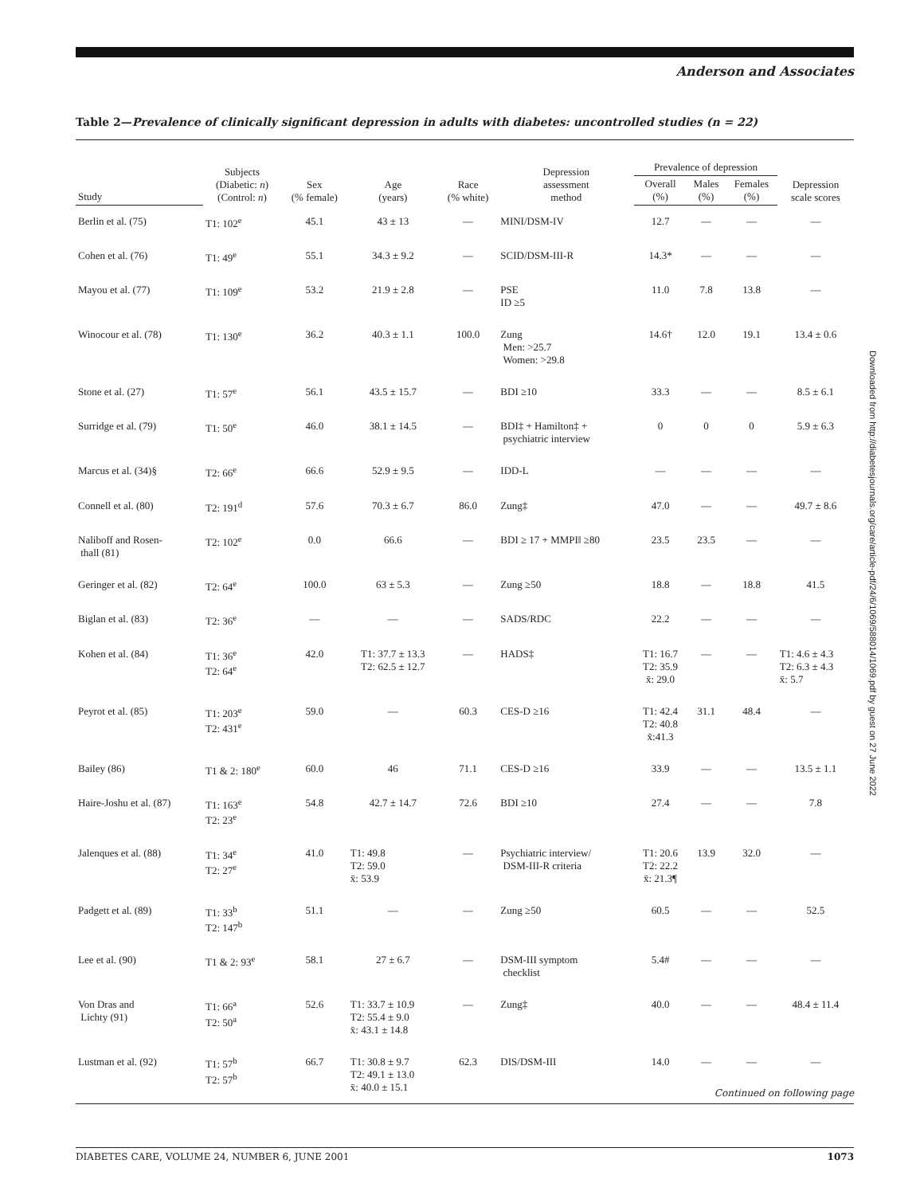Anderson and Associates
Table 2—Prevalence of clinically significant depression in adults with diabetes: uncontrolled studies (n = 22)
| | Subjects (Diabetic: n ) (Control: n ) | Sex (% female) | Age (years) | Race (% white) | Depression assessment method | Prevalence of depression | | | Depression scale scores |
| --- | --- | --- | --- | --- | --- | --- | --- | --- | --- |
| Study | | | | | | Overall (%) | Males (%) | Females (%) | |
| Berlin et al. (75) | T1: 102<sup>e</sup> | 45.1 | 43 ± 13 | — | MINI/DSM-IV | 12.7 | — | — | — |
| Cohen et al. (76) | T1: 49<sup>e</sup> | 55.1 | 34.3 ± 9.2 | — | SCID/DSM-III-R | 14.3* | — | — | — |
| Mayou et al. (77) | T1: 109<sup>e</sup> | 53.2 | 21.9 ± 2.8 | — | PSE ID ≥5 | 11.0 | 7.8 | 13.8 | — |
| Winocour et al. (78) | T1: 130<sup>e</sup> | 36.2 | 40.3 ± 1.1 | 100.0 | Zung Men: >25.7 Women: >29.8 | 14.6† | 12.0 | 19.1 | 13.4 ± 0.6 |
| Stone et al. (27) | T1: 57<sup>e</sup> | 56.1 | 43.5 ± 15.7 | — | BDI ≥10 | 33.3 | — | — | 8.5 ± 6.1 |
| Surridge et al. (79) | T1: 50<sup>e</sup> | 46.0 | 38.1 ± 14.5 | — | BDI‡ + Hamilton‡ + psychiatric interview | 0 | 0 | 0 | 5.9 ± 6.3 |
| Marcus et al. (34)§ | T2: 66<sup>e</sup> | 66.6 | 52.9 ± 9.5 | — | IDD-L | — | — | — | — |
| Connell et al. (80) | T2: 191<sup>d</sup> | 57.6 | 70.3 ± 6.7 | 86.0 | Zung‡ | 47.0 | — | — | 49.7 ± 8.6 |
| Naliboff and Rosen- thall (81) | T2: 102<sup>e</sup> | 0.0 | 66.6 | — | BDI ≥ 17 + MMPI‖ ≥80 | 23.5 | 23.5 | — | — |
| Geringer et al. (82) | T2: 64<sup>e</sup> | 100.0 | 63 ± 5.3 | — | Zung ≥50 | 18.8 | — | 18.8 | 41.5 |
| Biglan et al. (83) | T2: 36<sup>e</sup> | — | — | — | SADS/RDC | 22.2 | — | — | — |
| Kohen et al. (84) | T1: 36<sup>e</sup> T2: 64<sup>e</sup> | 42.0 | T1: 37.7 ± 13.3 T2: 62.5 ± 12.7 | — | HADS‡ | T1: 16.7 T2: 35.9 x̄: 29.0 | — | — | T1: 4.6 ± 4.3 T2: 6.3 ± 4.3 x̄: 5.7 |
| Peyrot et al. (85) | T1: 203<sup>e</sup> T2: 431<sup>e</sup> | 59.0 | — | 60.3 | CES-D ≥16 | T1: 42.4 T2: 40.8 x̄:41.3 | 31.1 | 48.4 | — |
| Bailey (86) | T1 & 2: 180<sup>e</sup> | 60.0 | 46 | 71.1 | CES-D ≥16 | 33.9 | — | — | 13.5 ± 1.1 |
| Haire-Joshu et al. (87) | T1: 163<sup>e</sup> T2: 23<sup>e</sup> | 54.8 | 42.7 ± 14.7 | 72.6 | BDI ≥10 | 27.4 | — | — | 7.8 |
| Jalenques et al. (88) | T1: 34<sup>e</sup> T2: 27<sup>e</sup> | 41.0 | T1: 49.8 T2: 59.0 x̄: 53.9 | — | Psychiatric interview/ DSM-III-R criteria | T1: 20.6 T2: 22.2 x̄: 21.3¶ | 13.9 | 32.0 | — |
| Padgett et al. (89) | T1: 33<sup>b</sup> T2: 147<sup>b</sup> | 51.1 | — | — | Zung ≥50 | 60.5 | — | — | 52.5 |
| Lee et al. (90) | T1 & 2: 93<sup>e</sup> | 58.1 | 27 ± 6.7 | — | DSM-III symptom checklist | 5.4# | — | — | — |
| Von Dras and Lichty (91) | T1: 66<sup>a</sup> T2: 50<sup>a</sup> | 52.6 | T1: 33.7 ± 10.9 T2: 55.4 ± 9.0 x̄: 43.1 ± 14.8 | — | Zung‡ | 40.0 | — | — | 48.4 ± 11.4 |
| Lustman et al. (92) | T1: 57<sup>b</sup> T2: 57<sup>b</sup> | 66.7 | T1: 30.8 ± 9.7 T2: 49.1 ± 13.0 x̄: 40.0 ± 15.1 | 62.3 | DIS/DSM-III | 14.0 | — | — | — |
Downloaded from http://diabetesjournals.org/care/article-pdf/24/6/1069/588014/1069.pdf by guest on 27 June 2022
Continued on following page
DIABETES CARE, VOLUME 24, NUMBER 6, JUNE 2001 1073